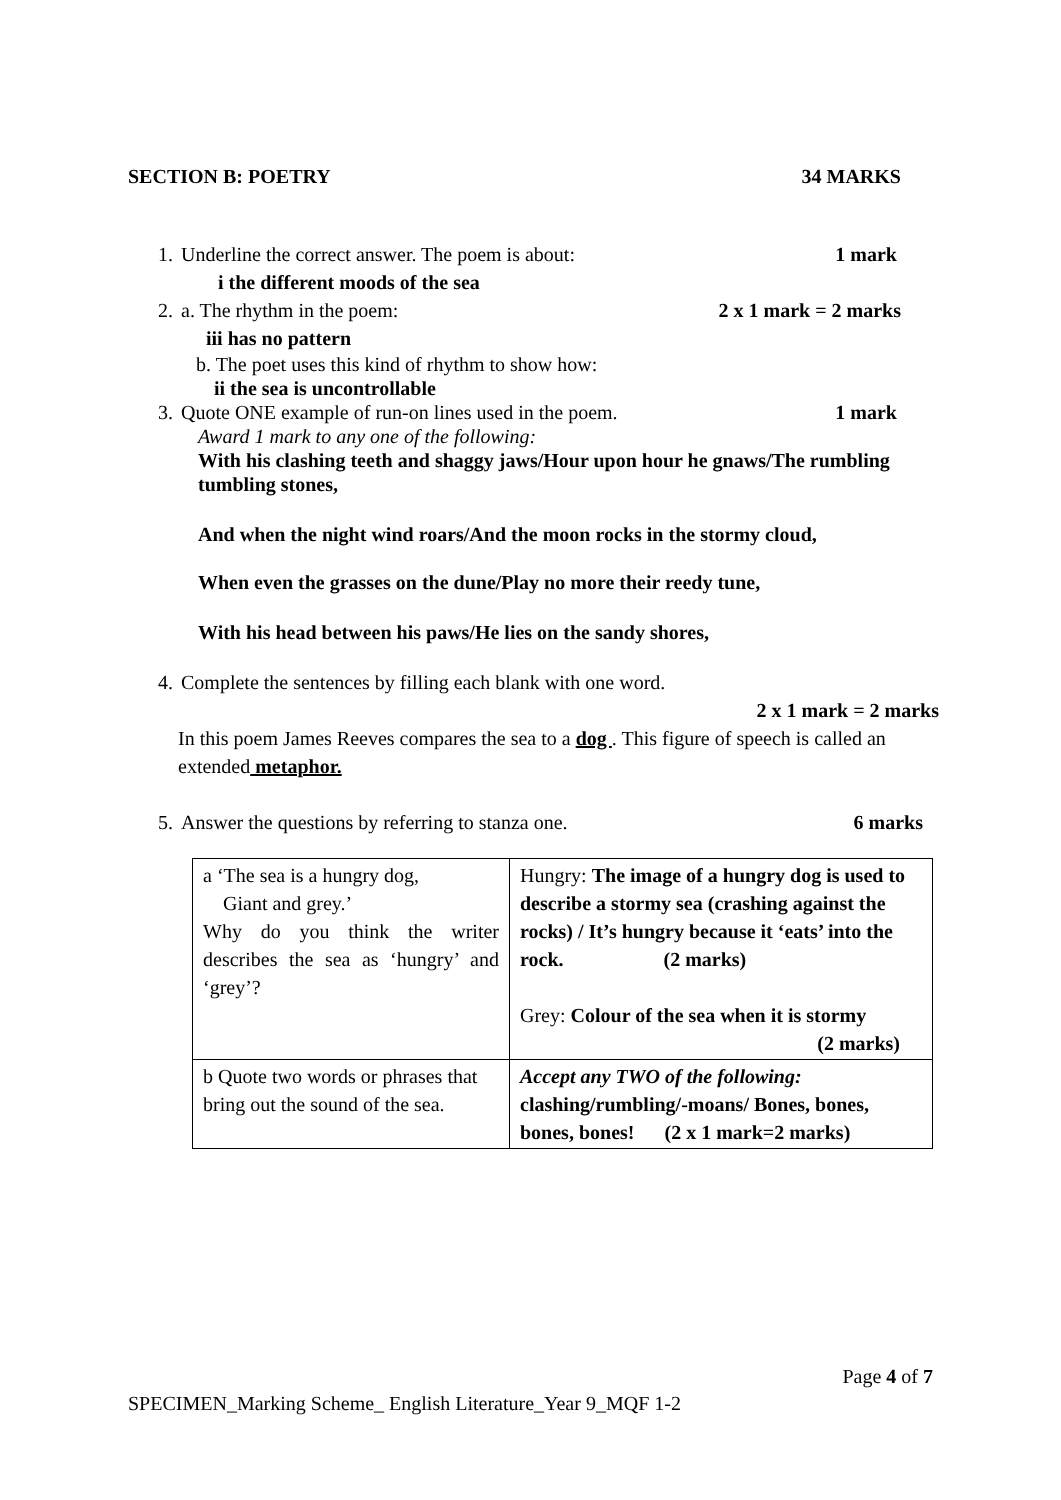SECTION B: POETRY 34 MARKS
1. Underline the correct answer. The poem is about: 1 mark
i the different moods of the sea
2. a. The rhythm in the poem: 2 x 1 mark = 2 marks
iii has no pattern
b. The poet uses this kind of rhythm to show how:
ii the sea is uncontrollable
3. Quote ONE example of run-on lines used in the poem. 1 mark
Award 1 mark to any one of the following:
With his clashing teeth and shaggy jaws/Hour upon hour he gnaws/The rumbling tumbling stones,
And when the night wind roars/And the moon rocks in the stormy cloud,
When even the grasses on the dune/Play no more their reedy tune,
With his head between his paws/He lies on the sandy shores,
4. Complete the sentences by filling each blank with one word.
2 x 1 mark = 2 marks
In this poem James Reeves compares the sea to a dog . This figure of speech is called an extended metaphor.
5. Answer the questions by referring to stanza one. 6 marks
| a ‘The sea is a hungry dog, Giant and grey.’ Why do you think the writer describes the sea as ‘hungry’ and ‘grey’? | Hungry: The image of a hungry dog is used to describe a stormy sea (crashing against the rocks) / It’s hungry because it ‘eats’ into the rock. (2 marks) Grey: Colour of the sea when it is stormy (2 marks) |
| b Quote two words or phrases that bring out the sound of the sea. | Accept any TWO of the following: clashing/rumbling/-moans/ Bones, bones, bones, bones! (2 x 1 mark=2 marks) |
Page 4 of 7
SPECIMEN_Marking Scheme_ English Literature_Year 9_MQF 1-2